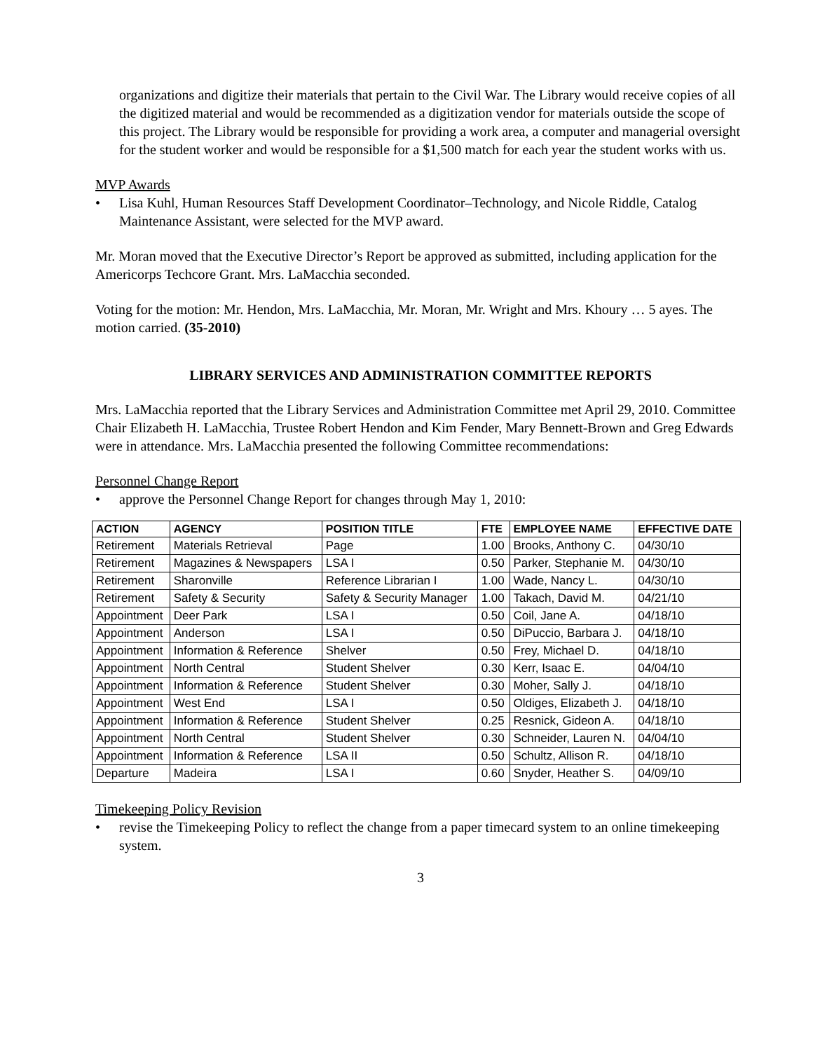organizations and digitize their materials that pertain to the Civil War. The Library would receive copies of all the digitized material and would be recommended as a digitization vendor for materials outside the scope of this project. The Library would be responsible for providing a work area, a computer and managerial oversight for the student worker and would be responsible for a $1,500 match for each year the student works with us.
MVP Awards
• Lisa Kuhl, Human Resources Staff Development Coordinator–Technology, and Nicole Riddle, Catalog Maintenance Assistant, were selected for the MVP award.
Mr. Moran moved that the Executive Director’s Report be approved as submitted, including application for the Americorps Techcore Grant. Mrs. LaMacchia seconded.
Voting for the motion: Mr. Hendon, Mrs. LaMacchia, Mr. Moran, Mr. Wright and Mrs. Khoury … 5 ayes. The motion carried. (35-2010)
LIBRARY SERVICES AND ADMINISTRATION COMMITTEE REPORTS
Mrs. LaMacchia reported that the Library Services and Administration Committee met April 29, 2010. Committee Chair Elizabeth H. LaMacchia, Trustee Robert Hendon and Kim Fender, Mary Bennett-Brown and Greg Edwards were in attendance. Mrs. LaMacchia presented the following Committee recommendations:
Personnel Change Report
• approve the Personnel Change Report for changes through May 1, 2010:
| ACTION | AGENCY | POSITION TITLE | FTE | EMPLOYEE NAME | EFFECTIVE DATE |
| --- | --- | --- | --- | --- | --- |
| Retirement | Materials Retrieval | Page | 1.00 | Brooks, Anthony C. | 04/30/10 |
| Retirement | Magazines & Newspapers | LSA I | 0.50 | Parker, Stephanie M. | 04/30/10 |
| Retirement | Sharonville | Reference Librarian I | 1.00 | Wade, Nancy L. | 04/30/10 |
| Retirement | Safety & Security | Safety & Security Manager | 1.00 | Takach, David M. | 04/21/10 |
| Appointment | Deer Park | LSA I | 0.50 | Coil, Jane A. | 04/18/10 |
| Appointment | Anderson | LSA I | 0.50 | DiPuccio, Barbara J. | 04/18/10 |
| Appointment | Information & Reference | Shelver | 0.50 | Frey, Michael D. | 04/18/10 |
| Appointment | North Central | Student Shelver | 0.30 | Kerr, Isaac E. | 04/04/10 |
| Appointment | Information & Reference | Student Shelver | 0.30 | Moher, Sally J. | 04/18/10 |
| Appointment | West End | LSA I | 0.50 | Oldiges, Elizabeth J. | 04/18/10 |
| Appointment | Information & Reference | Student Shelver | 0.25 | Resnick, Gideon A. | 04/18/10 |
| Appointment | North Central | Student Shelver | 0.30 | Schneider, Lauren N. | 04/04/10 |
| Appointment | Information & Reference | LSA II | 0.50 | Schultz, Allison R. | 04/18/10 |
| Departure | Madeira | LSA I | 0.60 | Snyder, Heather S. | 04/09/10 |
Timekeeping Policy Revision
• revise the Timekeeping Policy to reflect the change from a paper timecard system to an online timekeeping system.
3